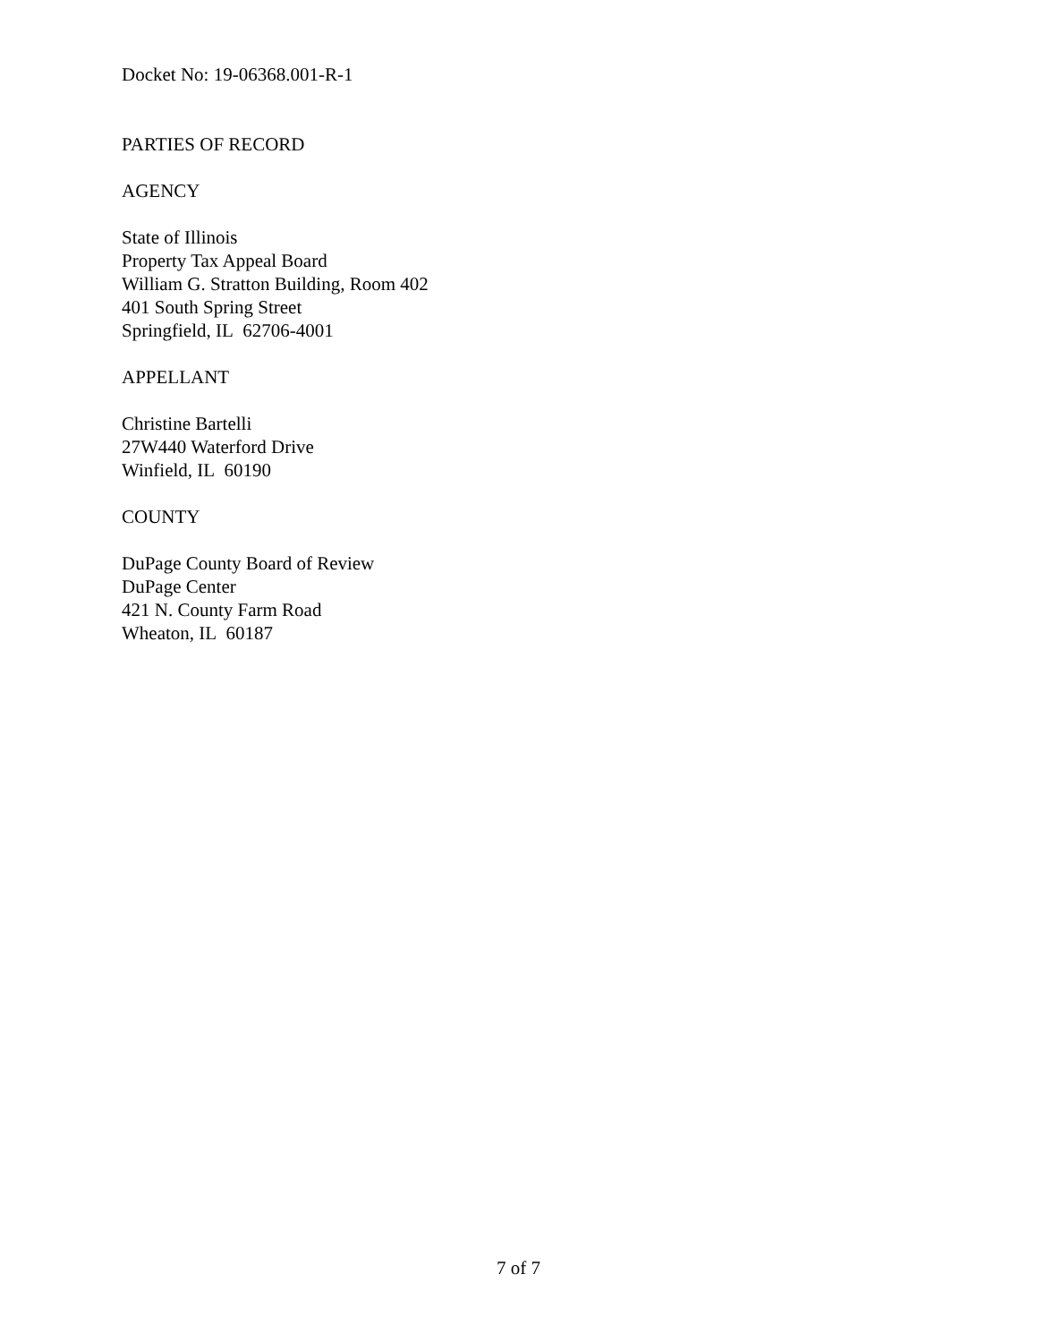Docket No: 19-06368.001-R-1
PARTIES OF RECORD
AGENCY
State of Illinois
Property Tax Appeal Board
William G. Stratton Building, Room 402
401 South Spring Street
Springfield, IL 62706-4001
APPELLANT
Christine Bartelli
27W440 Waterford Drive
Winfield, IL 60190
COUNTY
DuPage County Board of Review
DuPage Center
421 N. County Farm Road
Wheaton, IL 60187
7 of 7